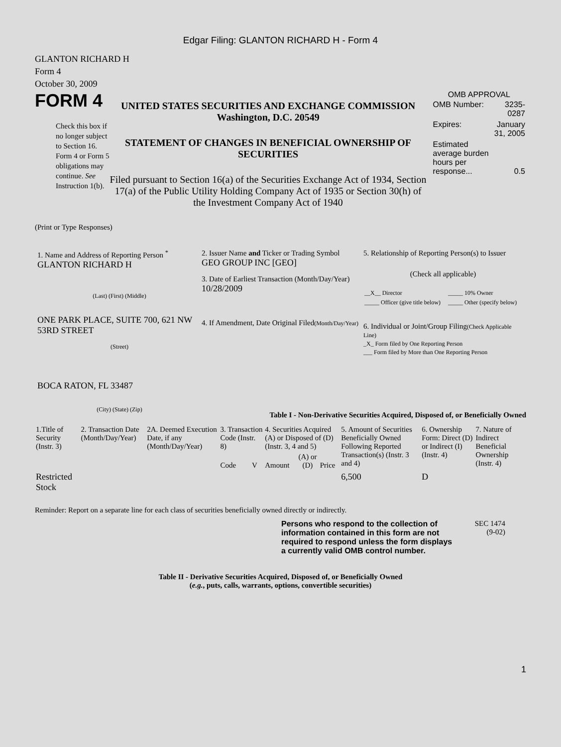Edgar Filing: GLANTON RICHARD H - Form 4
GLANTON RICHARD H
Form 4
October 30, 2009
FORM 4
Check this box if no longer subject to Section 16. Form 4 or Form 5 obligations may continue. See Instruction 1(b).
UNITED STATES SECURITIES AND EXCHANGE COMMISSION
Washington, D.C. 20549
STATEMENT OF CHANGES IN BENEFICIAL OWNERSHIP OF SECURITIES
Filed pursuant to Section 16(a) of the Securities Exchange Act of 1934, Section 17(a) of the Public Utility Holding Company Act of 1935 or Section 30(h) of the Investment Company Act of 1940
OMB APPROVAL
| OMB Number: | 3235-0287 |
| Expires: | January 31, 2005 |
| Estimated average burden hours per response... | 0.5 |
(Print or Type Responses)
1. Name and Address of Reporting Person <sup>*</sup>
GLANTON RICHARD H
(Last) (First) (Middle)
ONE PARK PLACE, SUITE 700, 621 NW 53RD STREET
(Street)
BOCA RATON, FL 33487
(City) (State) (Zip)
2. Issuer Name and Ticker or Trading Symbol
GEO GROUP INC [GEO]
3. Date of Earliest Transaction (Month/Day/Year)
10/28/2009
4. If Amendment, Date Original Filed(Month/Day/Year)
5. Relationship of Reporting Person(s) to Issuer
(Check all applicable)
| __X__ Director | _____ 10% Owner |
| _____ Officer (give title below) | _____ Other (specify below) |
6. Individual or Joint/Group Filing(Check Applicable Line)
_X_ Form filed by One Reporting Person
___ Form filed by More than One Reporting Person
Table I - Non-Derivative Securities Acquired, Disposed of, or Beneficially Owned
| 1.Title of Security (Instr. 3) | 2. Transaction Date (Month/Day/Year) | 2A. Deemed Execution Date, if any (Month/Day/Year) | 3. Transaction Code (Instr. 8) | | 4. Securities Acquired (A) or Disposed of (D) (Instr. 3, 4 and 5) | | | 5. Amount of Securities Beneficially Owned Following Reported Transaction(s) (Instr. 3 and 4) | 6. Ownership Form: Direct (D) or Indirect (I) (Instr. 4) | 7. Nature of Indirect Beneficial Ownership (Instr. 4) |
| --- | --- | --- | --- | --- | --- | --- | --- | --- | --- | --- |
| | | | Code | V | Amount | (A) or (D) | Price | | | |
| Restricted Stock | | | | | | | | 6,500 | D | |
Reminder: Report on a separate line for each class of securities beneficially owned directly or indirectly.
Persons who respond to the collection of information contained in this form are not required to respond unless the form displays a currently valid OMB control number.
SEC 1474
(9-02)
Table II - Derivative Securities Acquired, Disposed of, or Beneficially Owned
(e.g., puts, calls, warrants, options, convertible securities)
1